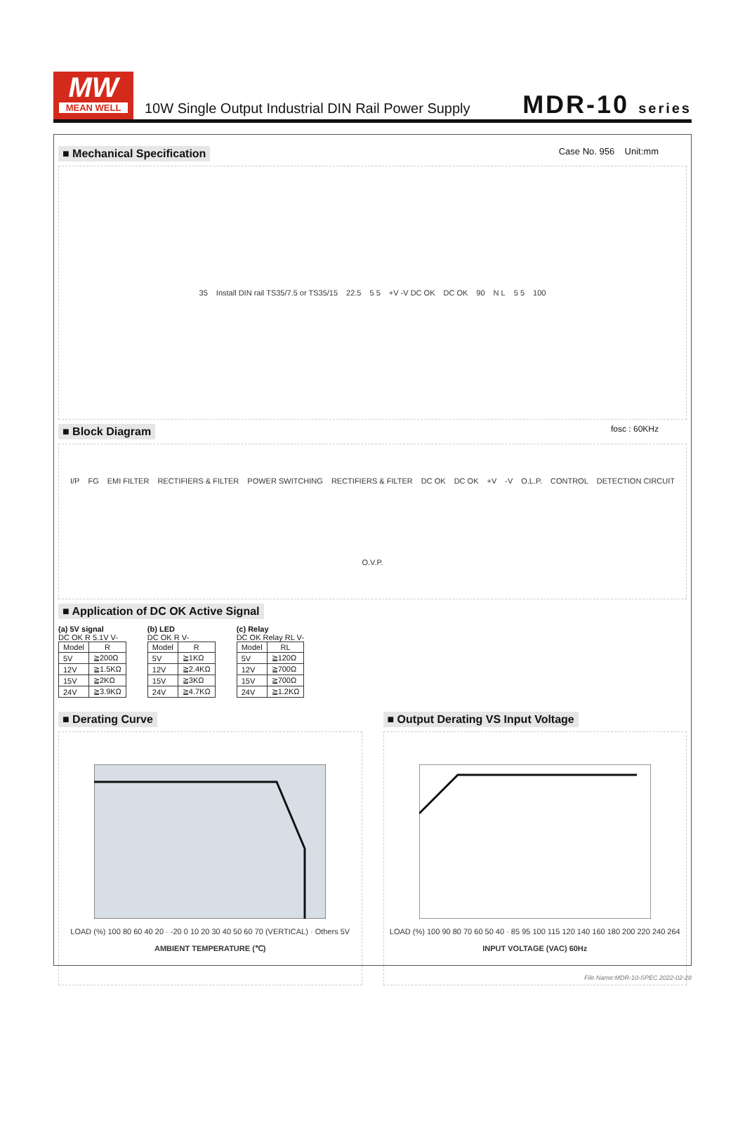MW
MEAN WELL
10W Single Output Industrial DIN Rail Power Supply
MDR-10 series
■ Mechanical Specification
Case No. 956 Unit:mm
35 Install DIN rail TS35/7.5 or TS35/15 22.5 5 5 +V -V DC OK DC OK 90 N L 5 5 100
■ Block Diagram
fosc : 60KHz
I/P FG EMI FILTER RECTIFIERS & FILTER POWER SWITCHING RECTIFIERS & FILTER DC OK DC OK +V -V O.L.P. CONTROL DETECTION CIRCUIT O.V.P.
■ Application of DC OK Active Signal
(a) 5V signal
DC OK R 5.1V V-
| Model | R |
| --- | --- |
| 5V | ≧200Ω |
| 12V | ≧1.5KΩ |
| 15V | ≧2KΩ |
| 24V | ≧3.9KΩ |
(b) LED
DC OK R V-
| Model | R |
| --- | --- |
| 5V | ≧1KΩ |
| 12V | ≧2.4KΩ |
| 15V | ≧3KΩ |
| 24V | ≧4.7KΩ |
(c) Relay
DC OK Relay RL V-
| Model | RL |
| --- | --- |
| 5V | ≧120Ω |
| 12V | ≧700Ω |
| 15V | ≧700Ω |
| 24V | ≧1.2KΩ |
■ Derating Curve
LOAD (%) 100 80 60 40 20 · -20 0 10 20 30 40 50 60 70 (VERTICAL) · Others 5V
AMBIENT TEMPERATURE (℃)
■ Output Derating VS Input Voltage
LOAD (%) 100 90 80 70 60 50 40 · 85 95 100 115 120 140 160 180 200 220 240 264
INPUT VOLTAGE (VAC) 60Hz
File Name:MDR-10-SPEC 2022-02-28